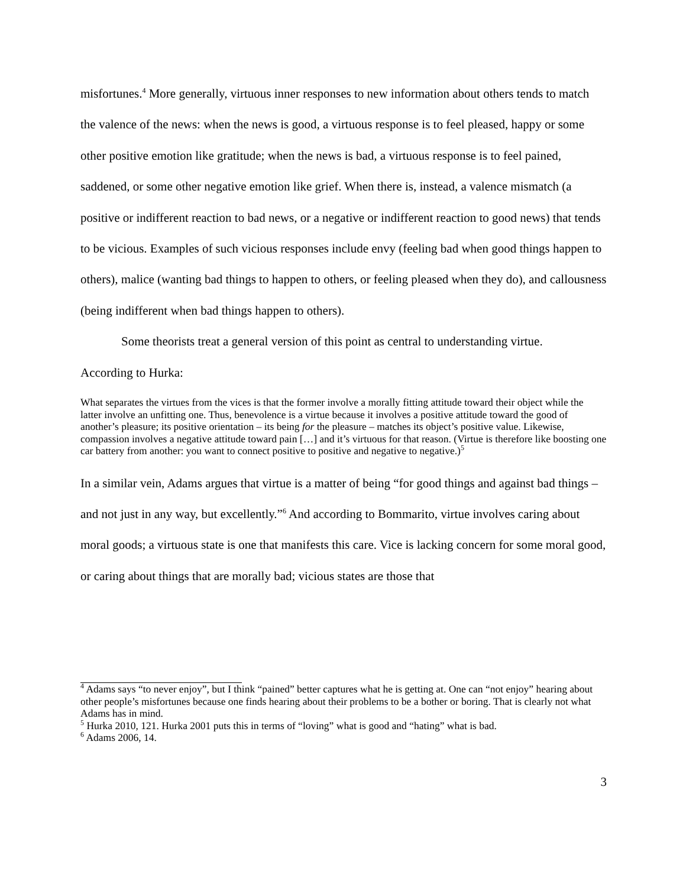misfortunes.<sup>4</sup> More generally, virtuous inner responses to new information about others tends to match the valence of the news: when the news is good, a virtuous response is to feel pleased, happy or some other positive emotion like gratitude; when the news is bad, a virtuous response is to feel pained, saddened, or some other negative emotion like grief. When there is, instead, a valence mismatch (a positive or indifferent reaction to bad news, or a negative or indifferent reaction to good news) that tends to be vicious. Examples of such vicious responses include envy (feeling bad when good things happen to others), malice (wanting bad things to happen to others, or feeling pleased when they do), and callousness (being indifferent when bad things happen to others).
Some theorists treat a general version of this point as central to understanding virtue.
According to Hurka:
What separates the virtues from the vices is that the former involve a morally fitting attitude toward their object while the latter involve an unfitting one. Thus, benevolence is a virtue because it involves a positive attitude toward the good of another’s pleasure; its positive orientation – its being for the pleasure – matches its object’s positive value. Likewise, compassion involves a negative attitude toward pain […] and it’s virtuous for that reason. (Virtue is therefore like boosting one car battery from another: you want to connect positive to positive and negative to negative.)<sup>5</sup>
In a similar vein, Adams argues that virtue is a matter of being “for good things and against bad things – and not just in any way, but excellently.”<sup>6</sup> And according to Bommarito, virtue involves caring about moral goods; a virtuous state is one that manifests this care. Vice is lacking concern for some moral good, or caring about things that are morally bad; vicious states are those that
<sup>4</sup> Adams says “to never enjoy”, but I think “pained” better captures what he is getting at. One can “not enjoy” hearing about other people’s misfortunes because one finds hearing about their problems to be a bother or boring. That is clearly not what Adams has in mind.
<sup>5</sup> Hurka 2010, 121. Hurka 2001 puts this in terms of “loving” what is good and “hating” what is bad.
<sup>6</sup> Adams 2006, 14.
3